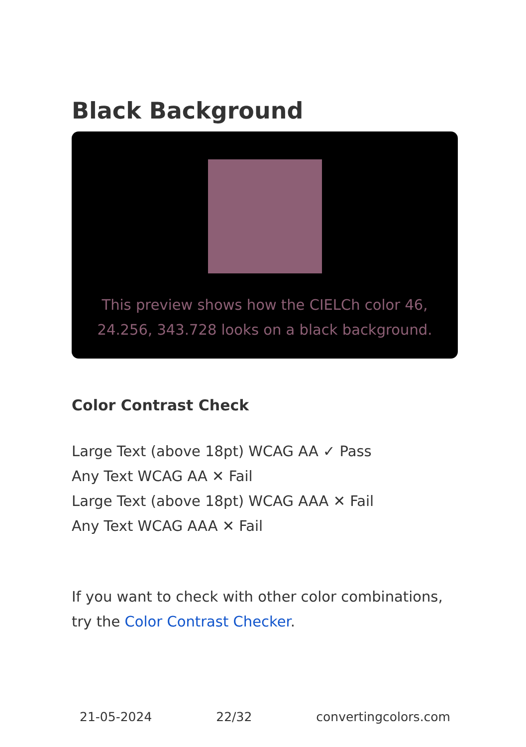Black Background
This preview shows how the CIELCh color 46, 24.256, 343.728 looks on a black background.
Color Contrast Check
Large Text (above 18pt) WCAG AA ✓ Pass
Any Text WCAG AA ✕ Fail
Large Text (above 18pt) WCAG AAA ✕ Fail
Any Text WCAG AAA ✕ Fail
If you want to check with other color combinations, try the Color Contrast Checker.
21-05-2024 22/32 convertingcolors.com